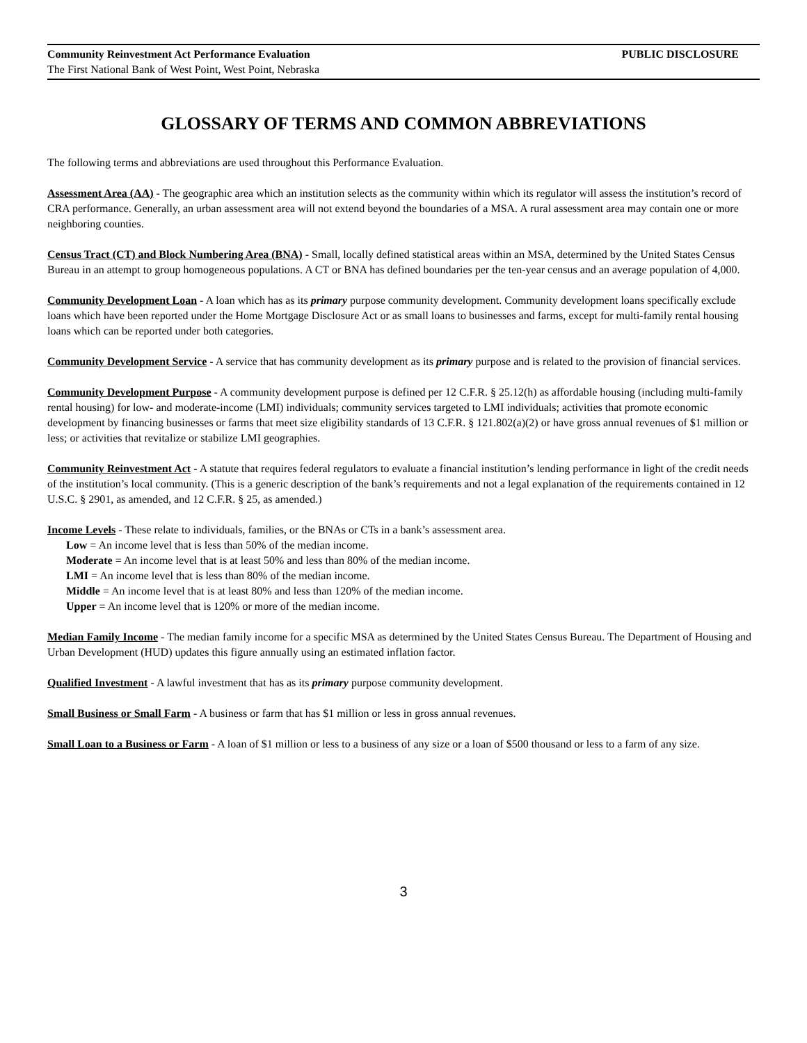Community Reinvestment Act Performance Evaluation PUBLIC DISCLOSURE
The First National Bank of West Point, West Point, Nebraska
GLOSSARY OF TERMS AND COMMON ABBREVIATIONS
The following terms and abbreviations are used throughout this Performance Evaluation.
Assessment Area (AA) - The geographic area which an institution selects as the community within which its regulator will assess the institution’s record of CRA performance. Generally, an urban assessment area will not extend beyond the boundaries of a MSA. A rural assessment area may contain one or more neighboring counties.
Census Tract (CT) and Block Numbering Area (BNA) - Small, locally defined statistical areas within an MSA, determined by the United States Census Bureau in an attempt to group homogeneous populations. A CT or BNA has defined boundaries per the ten-year census and an average population of 4,000.
Community Development Loan - A loan which has as its primary purpose community development. Community development loans specifically exclude loans which have been reported under the Home Mortgage Disclosure Act or as small loans to businesses and farms, except for multi-family rental housing loans which can be reported under both categories.
Community Development Service - A service that has community development as its primary purpose and is related to the provision of financial services.
Community Development Purpose - A community development purpose is defined per 12 C.F.R. § 25.12(h) as affordable housing (including multi-family rental housing) for low- and moderate-income (LMI) individuals; community services targeted to LMI individuals; activities that promote economic development by financing businesses or farms that meet size eligibility standards of 13 C.F.R. § 121.802(a)(2) or have gross annual revenues of $1 million or less; or activities that revitalize or stabilize LMI geographies.
Community Reinvestment Act - A statute that requires federal regulators to evaluate a financial institution’s lending performance in light of the credit needs of the institution’s local community. (This is a generic description of the bank’s requirements and not a legal explanation of the requirements contained in 12 U.S.C. § 2901, as amended, and 12 C.F.R. § 25, as amended.)
Income Levels - These relate to individuals, families, or the BNAs or CTs in a bank’s assessment area.
Low = An income level that is less than 50% of the median income.
Moderate = An income level that is at least 50% and less than 80% of the median income.
LMI = An income level that is less than 80% of the median income.
Middle = An income level that is at least 80% and less than 120% of the median income.
Upper = An income level that is 120% or more of the median income.
Median Family Income - The median family income for a specific MSA as determined by the United States Census Bureau. The Department of Housing and Urban Development (HUD) updates this figure annually using an estimated inflation factor.
Qualified Investment - A lawful investment that has as its primary purpose community development.
Small Business or Small Farm - A business or farm that has $1 million or less in gross annual revenues.
Small Loan to a Business or Farm - A loan of $1 million or less to a business of any size or a loan of $500 thousand or less to a farm of any size.
3